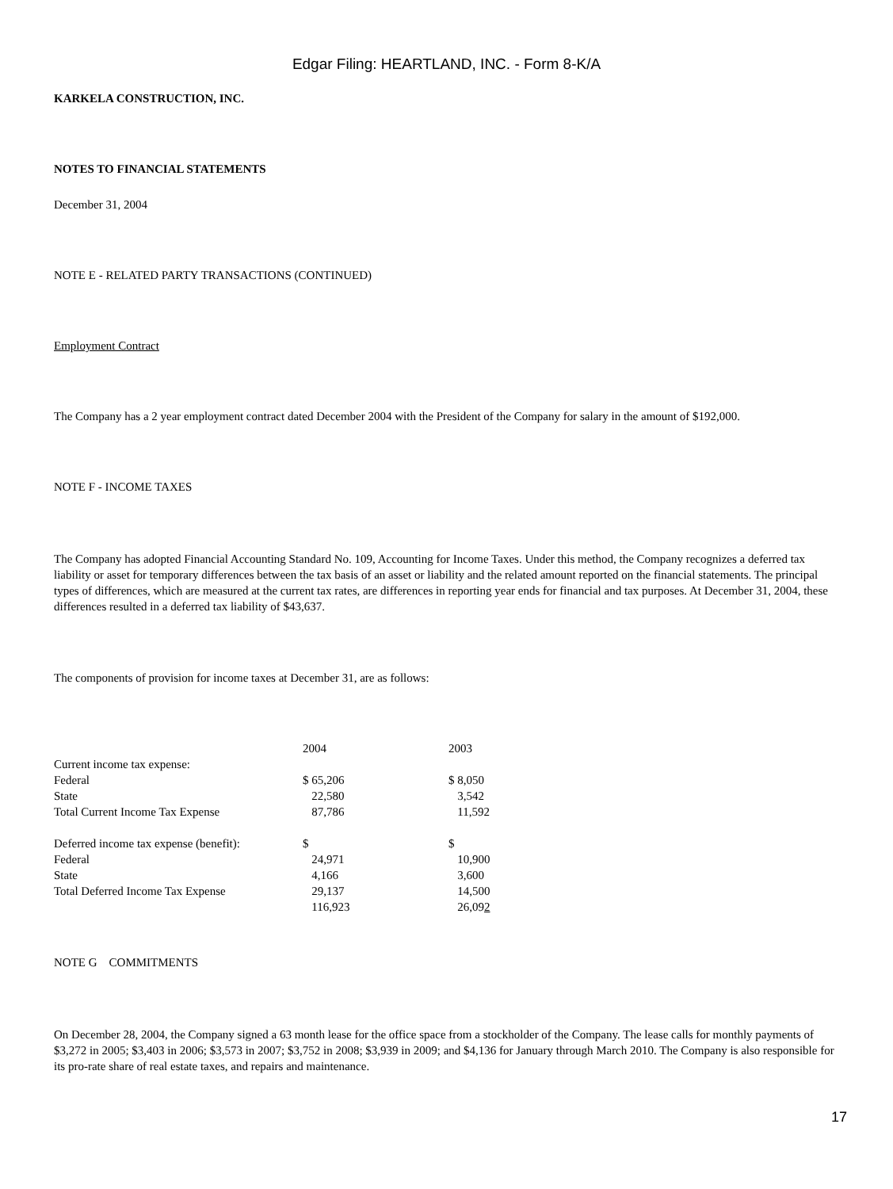Edgar Filing: HEARTLAND, INC. - Form 8-K/A
KARKELA CONSTRUCTION, INC.
NOTES TO FINANCIAL STATEMENTS
December 31, 2004
NOTE E - RELATED PARTY TRANSACTIONS (CONTINUED)
Employment Contract
The Company has a 2 year employment contract dated December 2004 with the President of the Company for salary in the amount of $192,000.
NOTE F - INCOME TAXES
The Company has adopted Financial Accounting Standard No. 109, Accounting for Income Taxes. Under this method, the Company recognizes a deferred tax liability or asset for temporary differences between the tax basis of an asset or liability and the related amount reported on the financial statements. The principal types of differences, which are measured at the current tax rates, are differences in reporting year ends for financial and tax purposes. At December 31, 2004, these differences resulted in a deferred tax liability of $43,637.
The components of provision for income taxes at December 31, are as follows:
| | 2004 | 2003 |
| Current income tax expense: | | |
| Federal | $ 65,206 | $ 8,050 |
| State | 22,580 | 3,542 |
| Total Current Income Tax Expense | 87,786 | 11,592 |
| Deferred income tax expense (benefit): | $ | $ |
| Federal | 24,971 | 10,900 |
| State | 4,166 | 3,600 |
| Total Deferred Income Tax Expense | 29,137 | 14,500 |
| | 116,923 | 26,09 2 |
NOTE G COMMITMENTS
On December 28, 2004, the Company signed a 63 month lease for the office space from a stockholder of the Company. The lease calls for monthly payments of $3,272 in 2005; $3,403 in 2006; $3,573 in 2007; $3,752 in 2008; $3,939 in 2009; and $4,136 for January through March 2010. The Company is also responsible for its pro-rate share of real estate taxes, and repairs and maintenance.
17